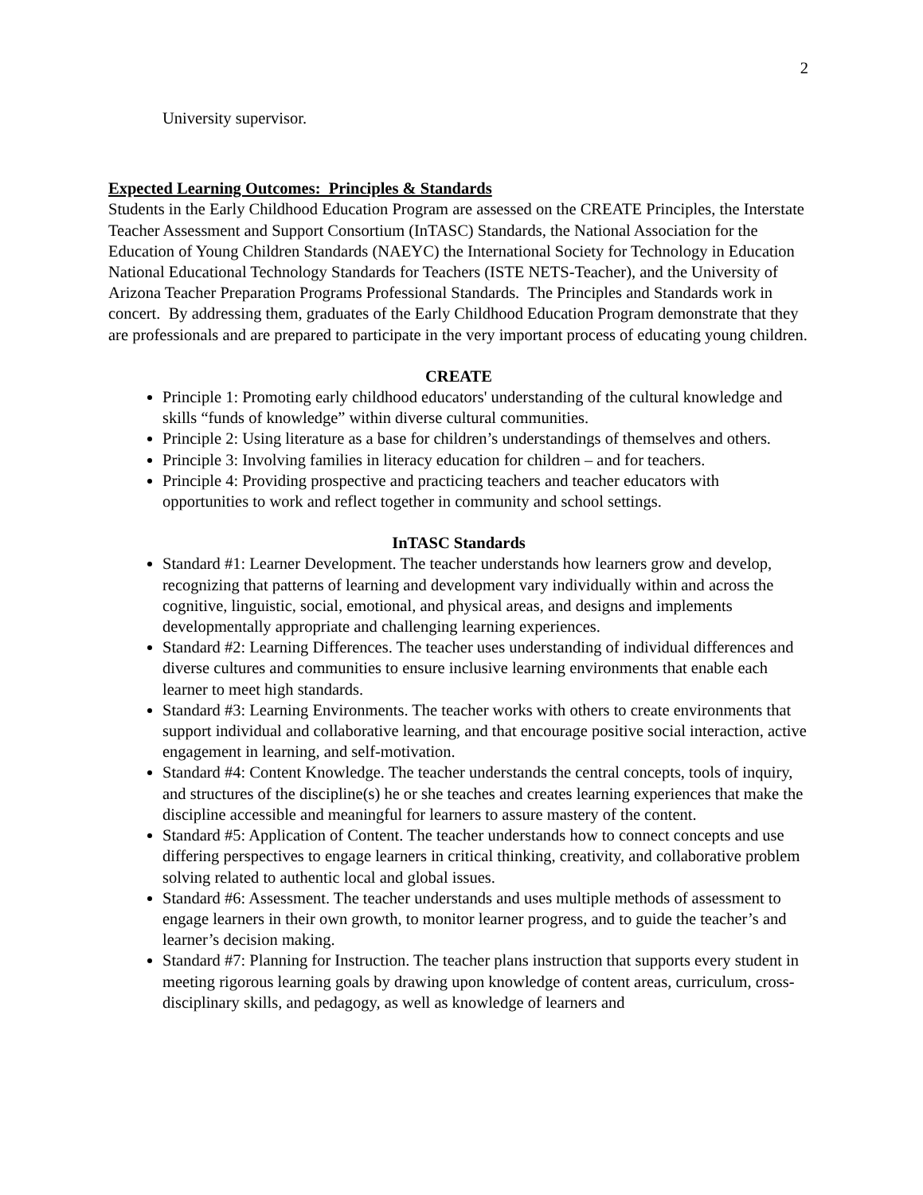2
University supervisor.
Expected Learning Outcomes: Principles & Standards
Students in the Early Childhood Education Program are assessed on the CREATE Principles, the Interstate Teacher Assessment and Support Consortium (InTASC) Standards, the National Association for the Education of Young Children Standards (NAEYC) the International Society for Technology in Education National Educational Technology Standards for Teachers (ISTE NETS-Teacher), and the University of Arizona Teacher Preparation Programs Professional Standards. The Principles and Standards work in concert. By addressing them, graduates of the Early Childhood Education Program demonstrate that they are professionals and are prepared to participate in the very important process of educating young children.
CREATE
Principle 1: Promoting early childhood educators' understanding of the cultural knowledge and skills “funds of knowledge” within diverse cultural communities.
Principle 2: Using literature as a base for children’s understandings of themselves and others.
Principle 3: Involving families in literacy education for children – and for teachers.
Principle 4: Providing prospective and practicing teachers and teacher educators with opportunities to work and reflect together in community and school settings.
InTASC Standards
Standard #1: Learner Development. The teacher understands how learners grow and develop, recognizing that patterns of learning and development vary individually within and across the cognitive, linguistic, social, emotional, and physical areas, and designs and implements developmentally appropriate and challenging learning experiences.
Standard #2: Learning Differences. The teacher uses understanding of individual differences and diverse cultures and communities to ensure inclusive learning environments that enable each learner to meet high standards.
Standard #3: Learning Environments. The teacher works with others to create environments that support individual and collaborative learning, and that encourage positive social interaction, active engagement in learning, and self-motivation.
Standard #4: Content Knowledge. The teacher understands the central concepts, tools of inquiry, and structures of the discipline(s) he or she teaches and creates learning experiences that make the discipline accessible and meaningful for learners to assure mastery of the content.
Standard #5: Application of Content. The teacher understands how to connect concepts and use differing perspectives to engage learners in critical thinking, creativity, and collaborative problem solving related to authentic local and global issues.
Standard #6: Assessment. The teacher understands and uses multiple methods of assessment to engage learners in their own growth, to monitor learner progress, and to guide the teacher’s and learner’s decision making.
Standard #7: Planning for Instruction. The teacher plans instruction that supports every student in meeting rigorous learning goals by drawing upon knowledge of content areas, curriculum, cross-disciplinary skills, and pedagogy, as well as knowledge of learners and